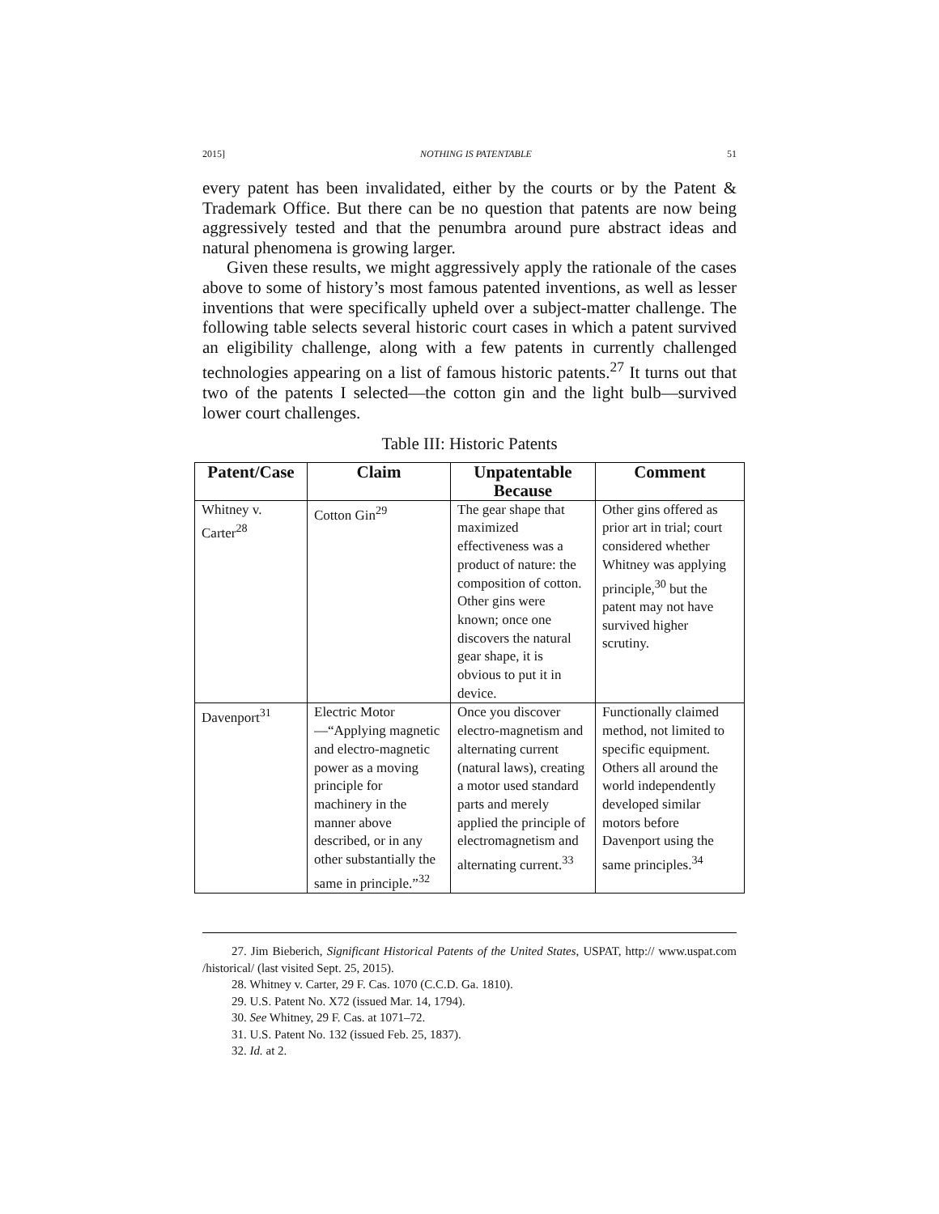2015] NOTHING IS PATENTABLE 51
every patent has been invalidated, either by the courts or by the Patent & Trademark Office. But there can be no question that patents are now being aggressively tested and that the penumbra around pure abstract ideas and natural phenomena is growing larger.
Given these results, we might aggressively apply the rationale of the cases above to some of history’s most famous patented inventions, as well as lesser inventions that were specifically upheld over a subject-matter challenge. The following table selects several historic court cases in which a patent survived an eligibility challenge, along with a few patents in currently challenged technologies appearing on a list of famous historic patents.<sup>27</sup> It turns out that two of the patents I selected—the cotton gin and the light bulb—survived lower court challenges.
Table III: Historic Patents
| Patent/Case | Claim | Unpatentable Because | Comment |
| --- | --- | --- | --- |
| Whitney v. Carter<sup>28</sup> | Cotton Gin<sup>29</sup> | The gear shape that maximized effectiveness was a product of nature: the composition of cotton. Other gins were known; once one discovers the natural gear shape, it is obvious to put it in device. | Other gins offered as prior art in trial; court considered whether Whitney was applying principle,<sup>30</sup> but the patent may not have survived higher scrutiny. |
| Davenport<sup>31</sup> | Electric Motor—“Applying magnetic and electro-magnetic power as a moving principle for machinery in the manner above described, or in any other substantially the same in principle.”<sup>32</sup> | Once you discover electro-magnetism and alternating current (natural laws), creating a motor used standard parts and merely applied the principle of electromagnetism and alternating current.<sup>33</sup> | Functionally claimed method, not limited to specific equipment. Others all around the world independently developed similar motors before Davenport using the same principles.<sup>34</sup> |
27. Jim Bieberich, Significant Historical Patents of the United States, USPAT, http:// www.uspat.com /historical/ (last visited Sept. 25, 2015).
28. Whitney v. Carter, 29 F. Cas. 1070 (C.C.D. Ga. 1810).
29. U.S. Patent No. X72 (issued Mar. 14, 1794).
30. See Whitney, 29 F. Cas. at 1071–72.
31. U.S. Patent No. 132 (issued Feb. 25, 1837).
32. Id. at 2.